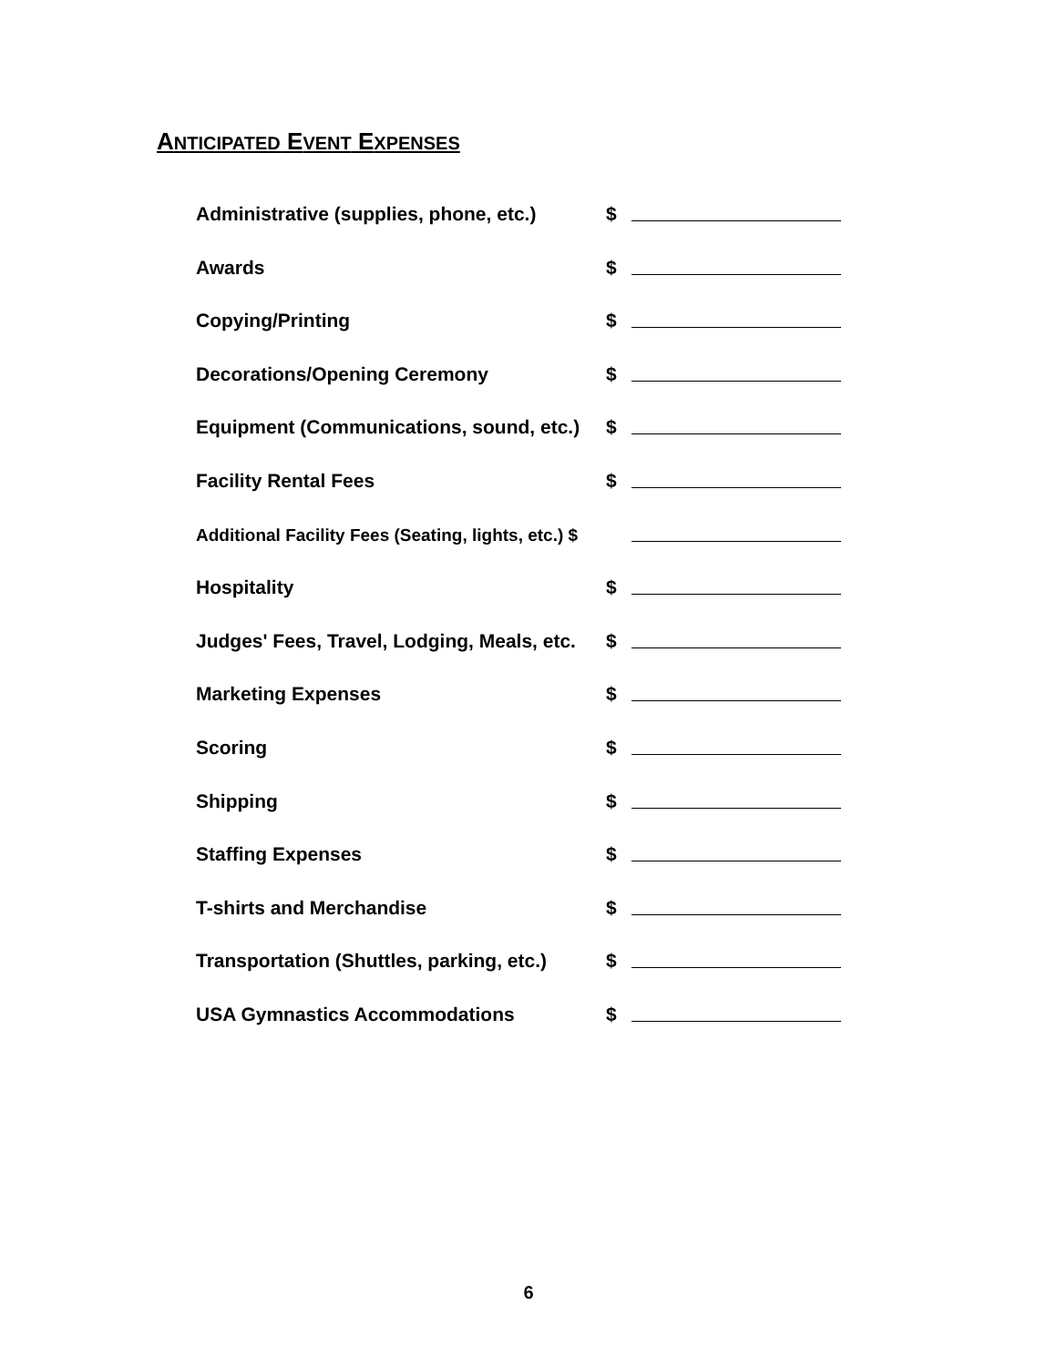ANTICIPATED EVENT EXPENSES
Administrative (supplies, phone, etc.) $
Awards $
Copying/Printing $
Decorations/Opening Ceremony $
Equipment (Communications, sound, etc.) $
Facility Rental Fees $
Additional Facility Fees (Seating, lights, etc.) $
Hospitality $
Judges' Fees, Travel, Lodging, Meals, etc. $
Marketing Expenses $
Scoring $
Shipping $
Staffing Expenses $
T-shirts and Merchandise $
Transportation (Shuttles, parking, etc.) $
USA Gymnastics Accommodations $
6